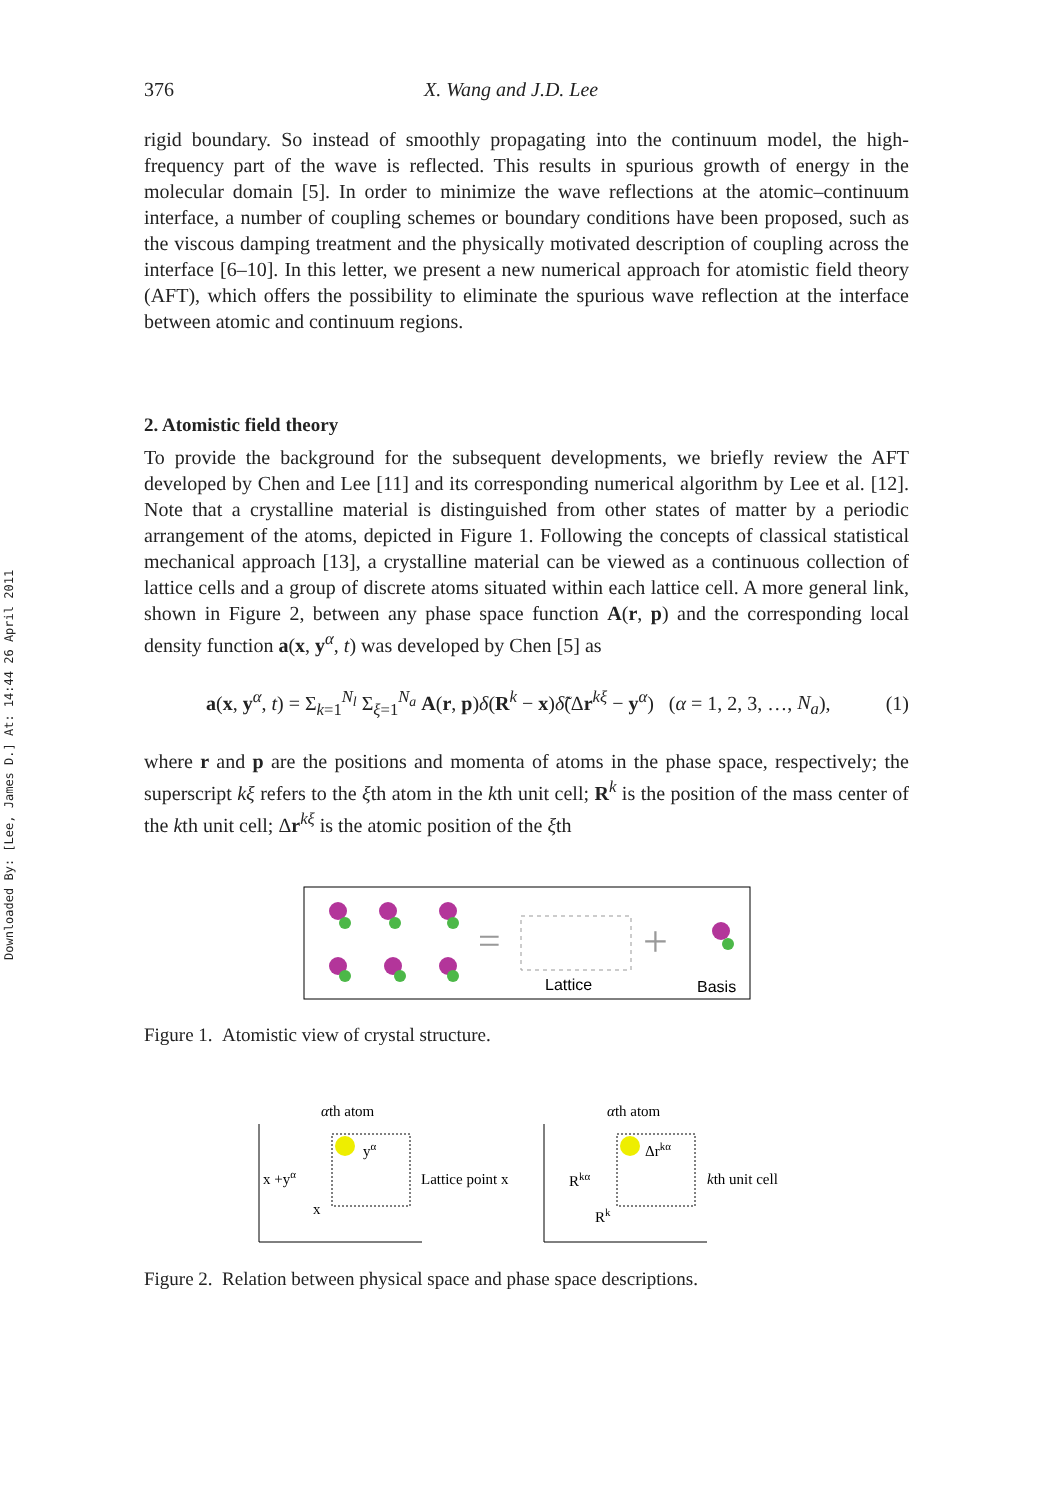Downloaded By: [Lee, James D.] At: 14:44 26 April 2011
376 X. Wang and J.D. Lee
rigid boundary. So instead of smoothly propagating into the continuum model, the high-frequency part of the wave is reflected. This results in spurious growth of energy in the molecular domain [5]. In order to minimize the wave reflections at the atomic–continuum interface, a number of coupling schemes or boundary conditions have been proposed, such as the viscous damping treatment and the physically motivated description of coupling across the interface [6–10]. In this letter, we present a new numerical approach for atomistic field theory (AFT), which offers the possibility to eliminate the spurious wave reflection at the interface between atomic and continuum regions.
2. Atomistic field theory
To provide the background for the subsequent developments, we briefly review the AFT developed by Chen and Lee [11] and its corresponding numerical algorithm by Lee et al. [12]. Note that a crystalline material is distinguished from other states of matter by a periodic arrangement of the atoms, depicted in Figure 1. Following the concepts of classical statistical mechanical approach [13], a crystalline material can be viewed as a continuous collection of lattice cells and a group of discrete atoms situated within each lattice cell. A more general link, shown in Figure 2, between any phase space function A(r, p) and the corresponding local density function a(x, y<sup>α</sup>, t) was developed by Chen [5] as
a(x, y<sup>α</sup>, t) = Σ<sub>k=1</sub><sup>N<sub>l</sub></sup> Σ<sub>ξ=1</sub><sup>N<sub>a</sub></sup> A(r, p)δ(R<sup>k</sup> − x)δ̃(Δr<sup>kξ</sup> − y<sup>α</sup>) (α = 1, 2, 3, …, N<sub>a</sub>), (1)
where r and p are the positions and momenta of atoms in the phase space, respectively; the superscript kξ refers to the ξth atom in the kth unit cell; R<sup>k</sup> is the position of the mass center of the kth unit cell; Δr<sup>kξ</sup> is the atomic position of the ξth
=
+
Lattice
Basis
Figure 1. Atomistic view of crystal structure.
αth atom
x +yα
yα
Lattice point x
x
αth atom
Rkα
Δrkα
kth unit cell
Rk
Figure 2. Relation between physical space and phase space descriptions.